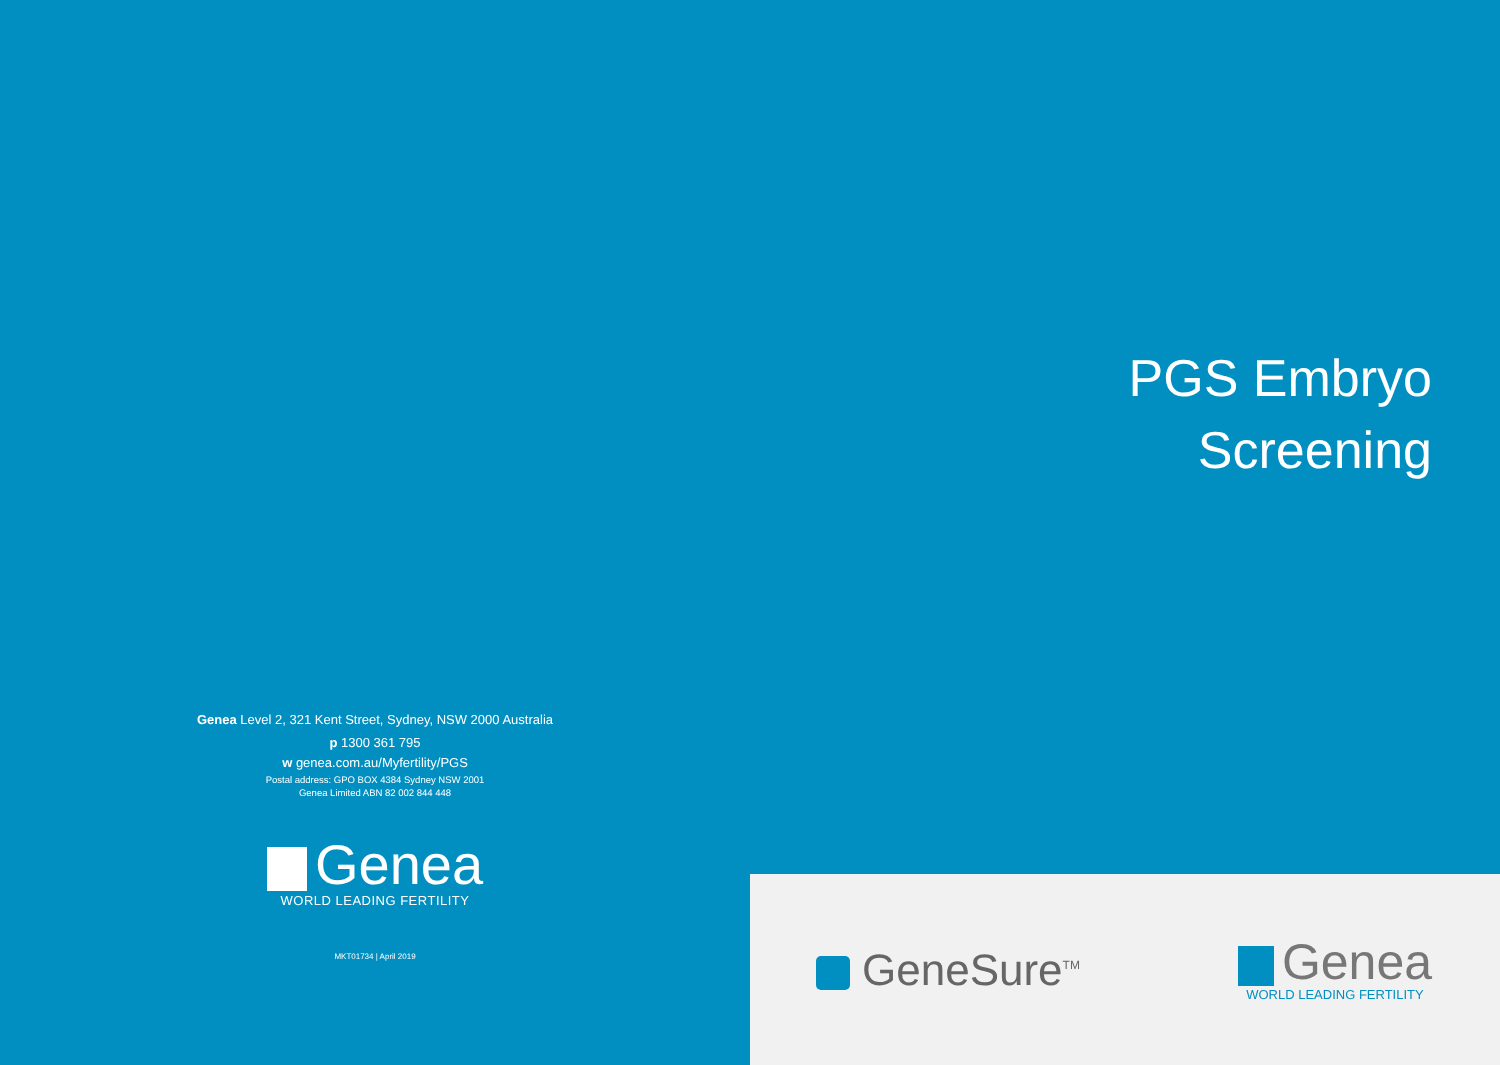Genea Level 2, 321 Kent Street, Sydney, NSW 2000 Australia
p 1300 361 795
w genea.com.au/Myfertility/PGS
Postal address: GPO BOX 4384 Sydney NSW 2001
Genea Limited ABN 82 002 844 448
Genea
WORLD LEADING FERTILITY
MKT01734 | April 2019
PGS Embryo
Screening
GeneSure<sup>TM</sup>
Genea
WORLD LEADING FERTILITY